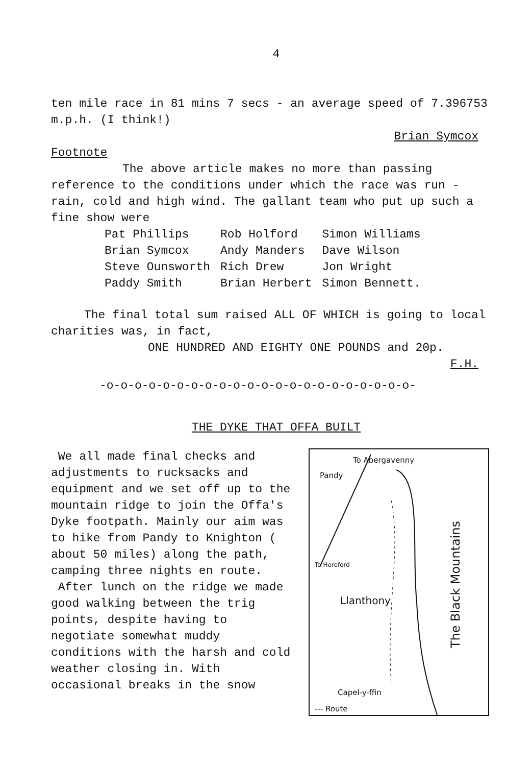4
ten mile race in 81 mins 7 secs - an average speed of 7.396753 m.p.h. (I think!)
Brian Symcox
Footnote
The above article makes no more than passing reference to the conditions under which the race was run - rain, cold and high wind. The gallant team who put up such a fine show were
| Pat Phillips | Rob Holford | Simon Williams |
| Brian Symcox | Andy Manders | Dave Wilson |
| Steve Ounsworth | Rich Drew | Jon Wright |
| Paddy Smith | Brian Herbert | Simon Bennett. |
The final total sum raised ALL OF WHICH is going to local charities was, in fact,
ONE HUNDRED AND EIGHTY ONE POUNDS and 20p.
F.H.
-o-o-o-o-o-o-o-o-o-o-o-o-o-o-o-o-o-o-o-o-o-o-
THE DYKE THAT OFFA BUILT
We all made final checks and adjustments to rucksacks and equipment and we set off up to the mountain ridge to join the Offa's Dyke footpath. Mainly our aim was to hike from Pandy to Knighton ( about 50 miles) along the path, camping three nights en route.
After lunch on the ridge we made good walking between the trig points, despite having to negotiate somewhat muddy conditions with the harsh and cold weather closing in. With occasional breaks in the snow
To Abergavenny
Pandy
To Hereford
Llanthony
The Black Mountains
Capel-y-ffin
--- Route